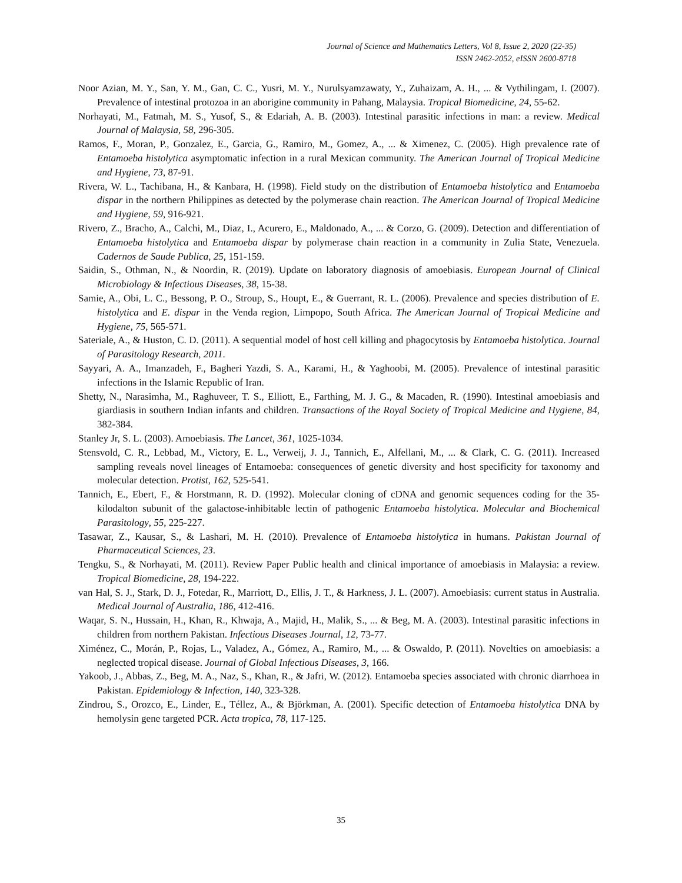Journal of Science and Mathematics Letters, Vol 8, Issue 2, 2020 (22-35)
ISSN 2462-2052, eISSN 2600-8718
Noor Azian, M. Y., San, Y. M., Gan, C. C., Yusri, M. Y., Nurulsyamzawaty, Y., Zuhaizam, A. H., ... & Vythilingam, I. (2007). Prevalence of intestinal protozoa in an aborigine community in Pahang, Malaysia. Tropical Biomedicine, 24, 55-62.
Norhayati, M., Fatmah, M. S., Yusof, S., & Edariah, A. B. (2003). Intestinal parasitic infections in man: a review. Medical Journal of Malaysia, 58, 296-305.
Ramos, F., Moran, P., Gonzalez, E., Garcia, G., Ramiro, M., Gomez, A., ... & Ximenez, C. (2005). High prevalence rate of Entamoeba histolytica asymptomatic infection in a rural Mexican community. The American Journal of Tropical Medicine and Hygiene, 73, 87-91.
Rivera, W. L., Tachibana, H., & Kanbara, H. (1998). Field study on the distribution of Entamoeba histolytica and Entamoeba dispar in the northern Philippines as detected by the polymerase chain reaction. The American Journal of Tropical Medicine and Hygiene, 59, 916-921.
Rivero, Z., Bracho, A., Calchi, M., Diaz, I., Acurero, E., Maldonado, A., ... & Corzo, G. (2009). Detection and differentiation of Entamoeba histolytica and Entamoeba dispar by polymerase chain reaction in a community in Zulia State, Venezuela. Cadernos de Saude Publica, 25, 151-159.
Saidin, S., Othman, N., & Noordin, R. (2019). Update on laboratory diagnosis of amoebiasis. European Journal of Clinical Microbiology & Infectious Diseases, 38, 15-38.
Samie, A., Obi, L. C., Bessong, P. O., Stroup, S., Houpt, E., & Guerrant, R. L. (2006). Prevalence and species distribution of E. histolytica and E. dispar in the Venda region, Limpopo, South Africa. The American Journal of Tropical Medicine and Hygiene, 75, 565-571.
Sateriale, A., & Huston, C. D. (2011). A sequential model of host cell killing and phagocytosis by Entamoeba histolytica. Journal of Parasitology Research, 2011.
Sayyari, A. A., Imanzadeh, F., Bagheri Yazdi, S. A., Karami, H., & Yaghoobi, M. (2005). Prevalence of intestinal parasitic infections in the Islamic Republic of Iran.
Shetty, N., Narasimha, M., Raghuveer, T. S., Elliott, E., Farthing, M. J. G., & Macaden, R. (1990). Intestinal amoebiasis and giardiasis in southern Indian infants and children. Transactions of the Royal Society of Tropical Medicine and Hygiene, 84, 382-384.
Stanley Jr, S. L. (2003). Amoebiasis. The Lancet, 361, 1025-1034.
Stensvold, C. R., Lebbad, M., Victory, E. L., Verweij, J. J., Tannich, E., Alfellani, M., ... & Clark, C. G. (2011). Increased sampling reveals novel lineages of Entamoeba: consequences of genetic diversity and host specificity for taxonomy and molecular detection. Protist, 162, 525-541.
Tannich, E., Ebert, F., & Horstmann, R. D. (1992). Molecular cloning of cDNA and genomic sequences coding for the 35-kilodalton subunit of the galactose-inhibitable lectin of pathogenic Entamoeba histolytica. Molecular and Biochemical Parasitology, 55, 225-227.
Tasawar, Z., Kausar, S., & Lashari, M. H. (2010). Prevalence of Entamoeba histolytica in humans. Pakistan Journal of Pharmaceutical Sciences, 23.
Tengku, S., & Norhayati, M. (2011). Review Paper Public health and clinical importance of amoebiasis in Malaysia: a review. Tropical Biomedicine, 28, 194-222.
van Hal, S. J., Stark, D. J., Fotedar, R., Marriott, D., Ellis, J. T., & Harkness, J. L. (2007). Amoebiasis: current status in Australia. Medical Journal of Australia, 186, 412-416.
Waqar, S. N., Hussain, H., Khan, R., Khwaja, A., Majid, H., Malik, S., ... & Beg, M. A. (2003). Intestinal parasitic infections in children from northern Pakistan. Infectious Diseases Journal, 12, 73-77.
Ximénez, C., Morán, P., Rojas, L., Valadez, A., Gómez, A., Ramiro, M., ... & Oswaldo, P. (2011). Novelties on amoebiasis: a neglected tropical disease. Journal of Global Infectious Diseases, 3, 166.
Yakoob, J., Abbas, Z., Beg, M. A., Naz, S., Khan, R., & Jafri, W. (2012). Entamoeba species associated with chronic diarrhoea in Pakistan. Epidemiology & Infection, 140, 323-328.
Zindrou, S., Orozco, E., Linder, E., Téllez, A., & Björkman, A. (2001). Specific detection of Entamoeba histolytica DNA by hemolysin gene targeted PCR. Acta tropica, 78, 117-125.
35